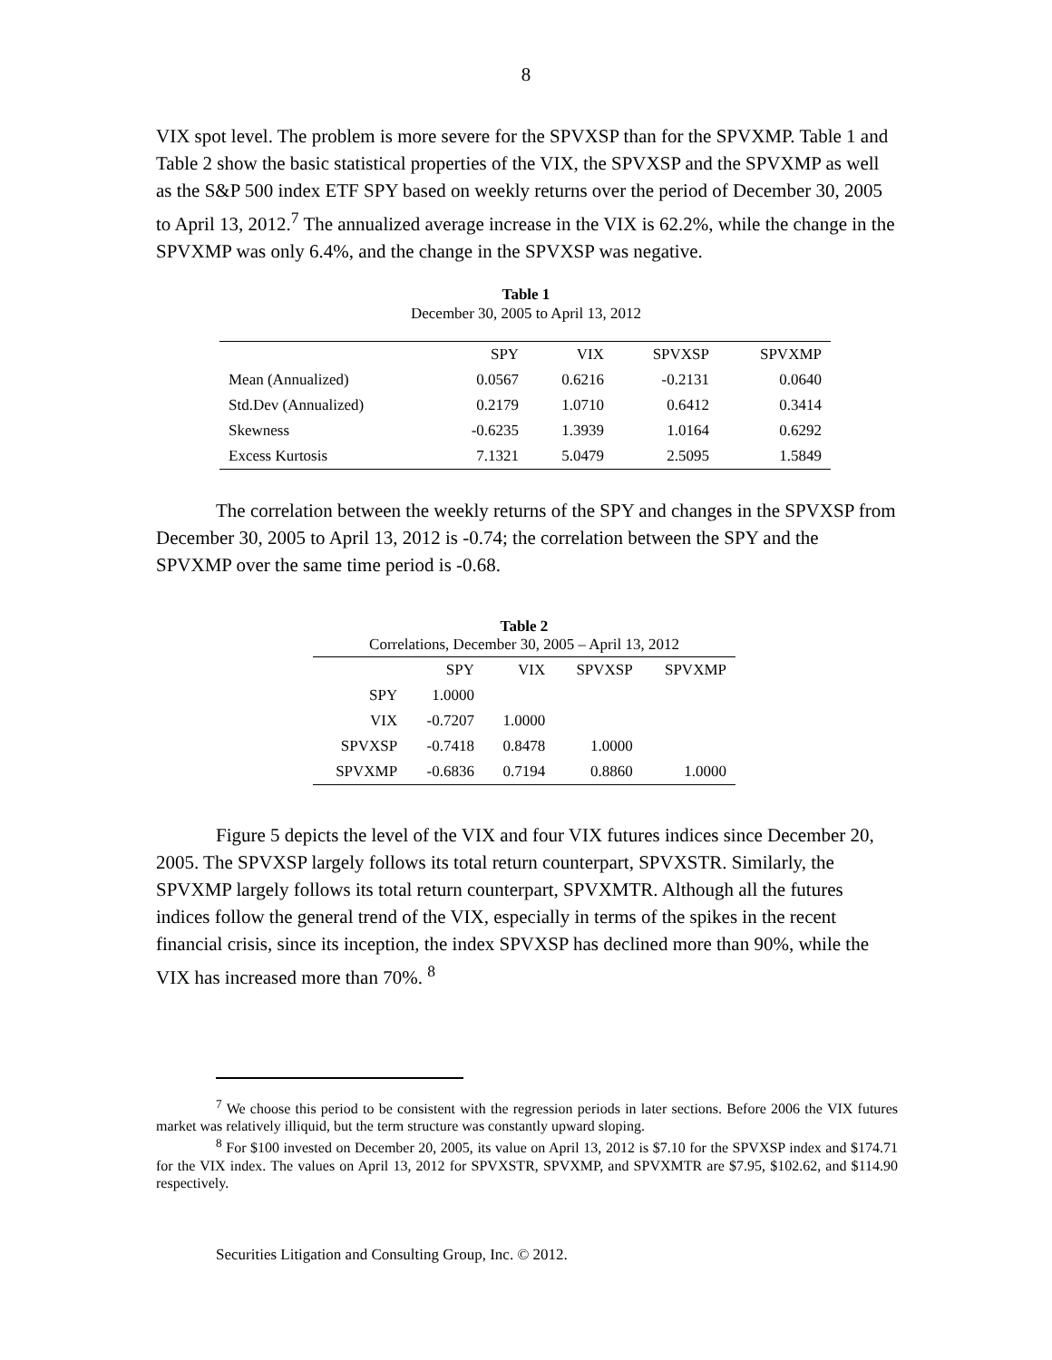8
VIX spot level. The problem is more severe for the SPVXSP than for the SPVXMP. Table 1 and Table 2 show the basic statistical properties of the VIX, the SPVXSP and the SPVXMP as well as the S&P 500 index ETF SPY based on weekly returns over the period of December 30, 2005 to April 13, 2012.<sup>7</sup> The annualized average increase in the VIX is 62.2%, while the change in the SPVXMP was only 6.4%, and the change in the SPVXSP was negative.
Table 1
December 30, 2005 to April 13, 2012
| | SPY | VIX | SPVXSP | SPVXMP |
| --- | --- | --- | --- | --- |
| Mean (Annualized) | 0.0567 | 0.6216 | -0.2131 | 0.0640 |
| Std.Dev (Annualized) | 0.2179 | 1.0710 | 0.6412 | 0.3414 |
| Skewness | -0.6235 | 1.3939 | 1.0164 | 0.6292 |
| Excess Kurtosis | 7.1321 | 5.0479 | 2.5095 | 1.5849 |
The correlation between the weekly returns of the SPY and changes in the SPVXSP from December 30, 2005 to April 13, 2012 is -0.74; the correlation between the SPY and the SPVXMP over the same time period is -0.68.
| Table 2 Correlations, December 30, 2005 – April 13, 2012 | | | | |
| --- | --- | --- | --- | --- |
| | SPY | VIX | SPVXSP | SPVXMP |
| SPY | 1.0000 | | | |
| VIX | -0.7207 | 1.0000 | | |
| SPVXSP | -0.7418 | 0.8478 | 1.0000 | |
| SPVXMP | -0.6836 | 0.7194 | 0.8860 | 1.0000 |
Figure 5 depicts the level of the VIX and four VIX futures indices since December 20, 2005. The SPVXSP largely follows its total return counterpart, SPVXSTR. Similarly, the SPVXMP largely follows its total return counterpart, SPVXMTR. Although all the futures indices follow the general trend of the VIX, especially in terms of the spikes in the recent financial crisis, since its inception, the index SPVXSP has declined more than 90%, while the VIX has increased more than 70%. <sup>8</sup>
<sup>7</sup> We choose this period to be consistent with the regression periods in later sections. Before 2006 the VIX futures market was relatively illiquid, but the term structure was constantly upward sloping.
<sup>8</sup> For $100 invested on December 20, 2005, its value on April 13, 2012 is $7.10 for the SPVXSP index and $174.71 for the VIX index. The values on April 13, 2012 for SPVXSTR, SPVXMP, and SPVXMTR are $7.95, $102.62, and $114.90 respectively.
Securities Litigation and Consulting Group, Inc. © 2012.